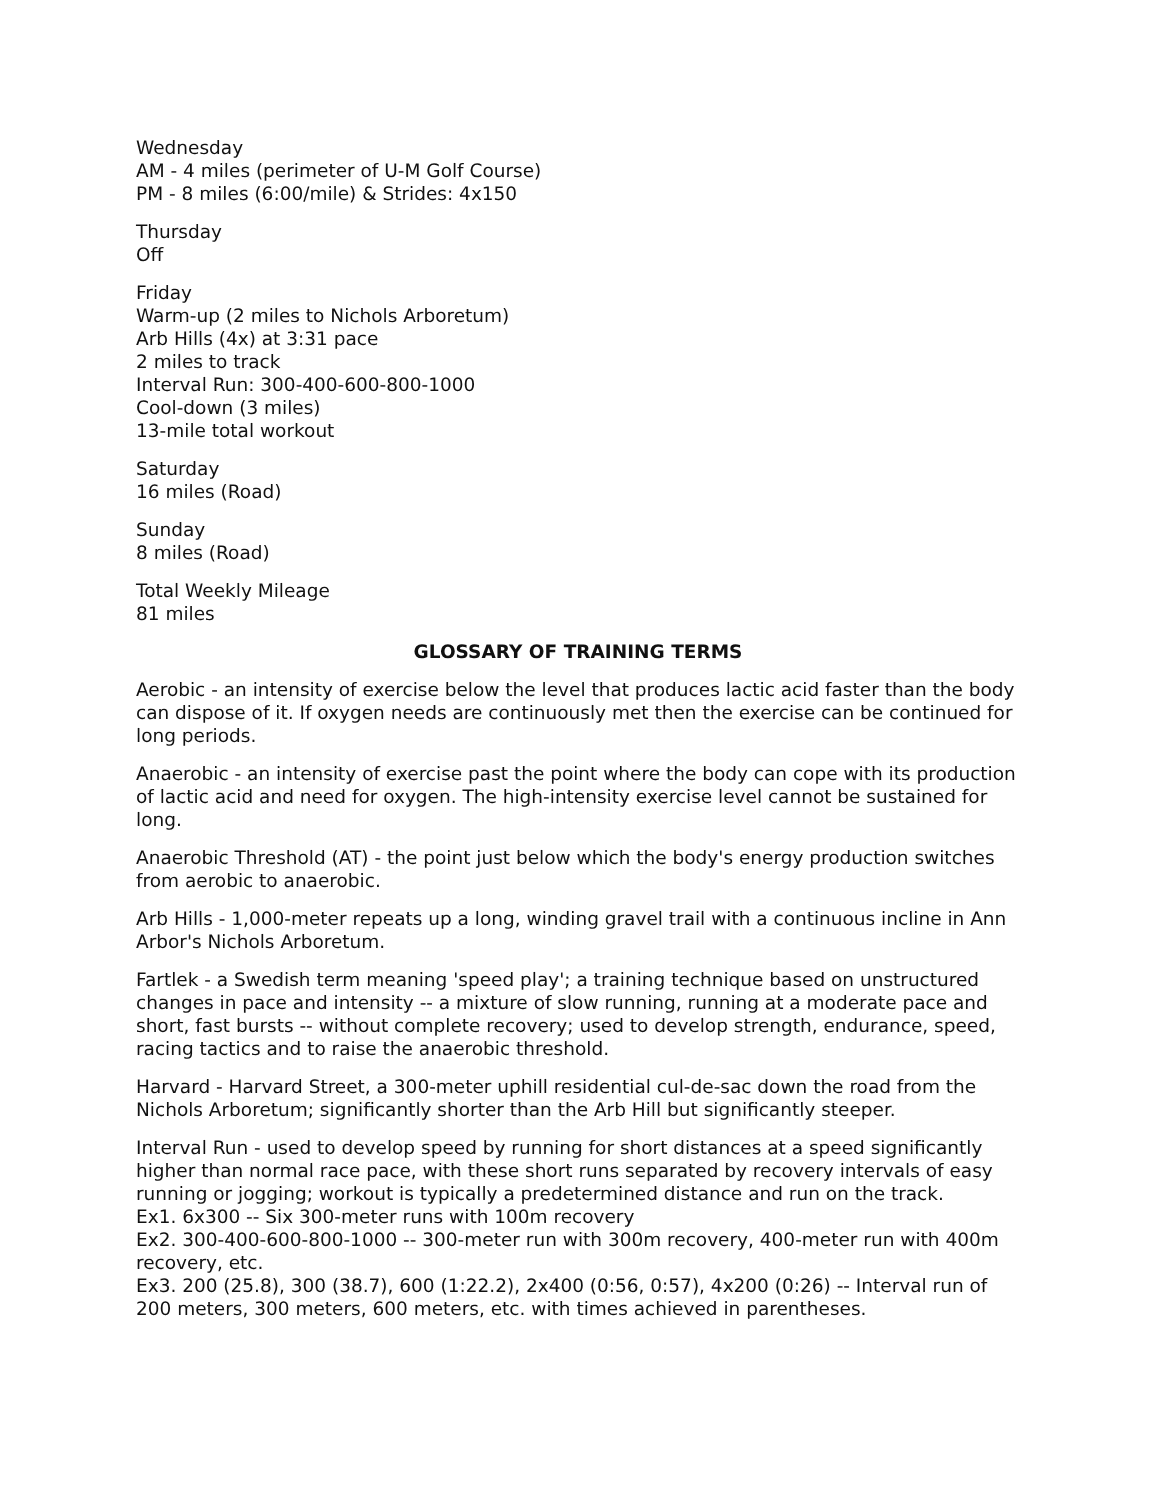Wednesday
AM - 4 miles (perimeter of U-M Golf Course)
PM - 8 miles (6:00/mile) & Strides: 4x150
Thursday
Off
Friday
Warm-up (2 miles to Nichols Arboretum)
Arb Hills (4x) at 3:31 pace
2 miles to track
Interval Run: 300-400-600-800-1000
Cool-down (3 miles)
13-mile total workout
Saturday
16 miles (Road)
Sunday
8 miles (Road)
Total Weekly Mileage
81 miles
GLOSSARY OF TRAINING TERMS
Aerobic - an intensity of exercise below the level that produces lactic acid faster than the body can dispose of it. If oxygen needs are continuously met then the exercise can be continued for long periods.
Anaerobic - an intensity of exercise past the point where the body can cope with its production of lactic acid and need for oxygen. The high-intensity exercise level cannot be sustained for long.
Anaerobic Threshold (AT) - the point just below which the body's energy production switches from aerobic to anaerobic.
Arb Hills - 1,000-meter repeats up a long, winding gravel trail with a continuous incline in Ann Arbor's Nichols Arboretum.
Fartlek - a Swedish term meaning 'speed play'; a training technique based on unstructured changes in pace and intensity -- a mixture of slow running, running at a moderate pace and short, fast bursts -- without complete recovery; used to develop strength, endurance, speed, racing tactics and to raise the anaerobic threshold.
Harvard - Harvard Street, a 300-meter uphill residential cul-de-sac down the road from the Nichols Arboretum; significantly shorter than the Arb Hill but significantly steeper.
Interval Run - used to develop speed by running for short distances at a speed significantly higher than normal race pace, with these short runs separated by recovery intervals of easy running or jogging; workout is typically a predetermined distance and run on the track.
Ex1. 6x300 -- Six 300-meter runs with 100m recovery
Ex2. 300-400-600-800-1000 -- 300-meter run with 300m recovery, 400-meter run with 400m recovery, etc.
Ex3. 200 (25.8), 300 (38.7), 600 (1:22.2), 2x400 (0:56, 0:57), 4x200 (0:26) -- Interval run of 200 meters, 300 meters, 600 meters, etc. with times achieved in parentheses.